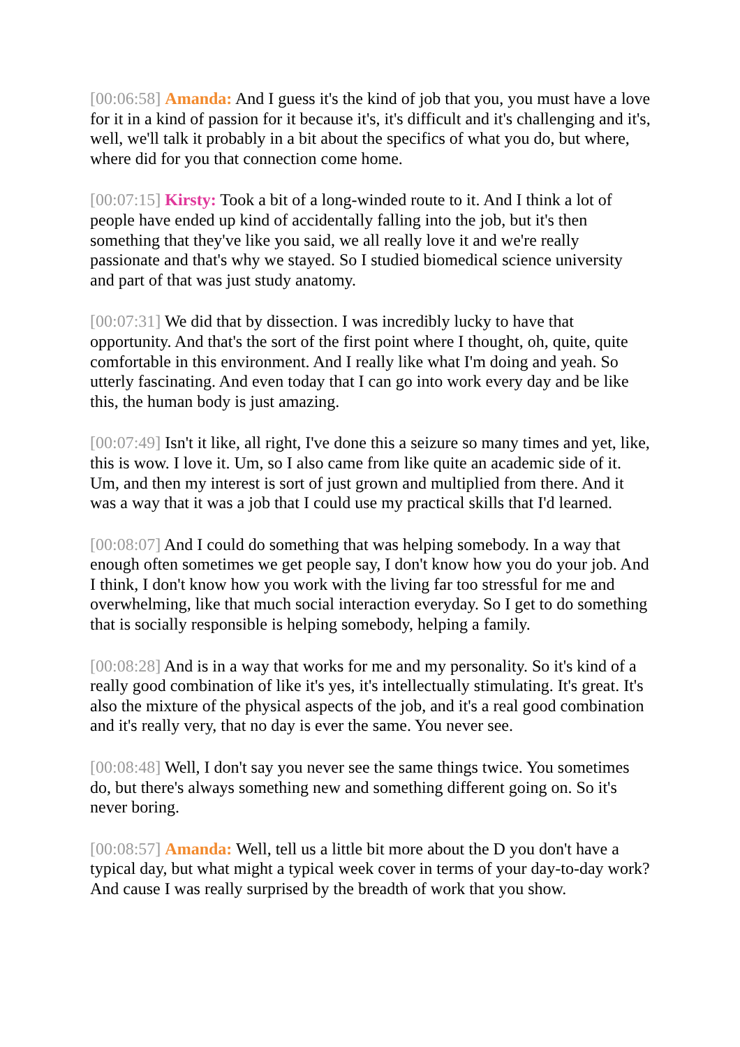[00:06:58] Amanda: And I guess it's the kind of job that you, you must have a love for it in a kind of passion for it because it's, it's difficult and it's challenging and it's, well, we'll talk it probably in a bit about the specifics of what you do, but where, where did for you that connection come home.
[00:07:15] Kirsty: Took a bit of a long-winded route to it. And I think a lot of people have ended up kind of accidentally falling into the job, but it's then something that they've like you said, we all really love it and we're really passionate and that's why we stayed. So I studied biomedical science university and part of that was just study anatomy.
[00:07:31] We did that by dissection. I was incredibly lucky to have that opportunity. And that's the sort of the first point where I thought, oh, quite, quite comfortable in this environment. And I really like what I'm doing and yeah. So utterly fascinating. And even today that I can go into work every day and be like this, the human body is just amazing.
[00:07:49] Isn't it like, all right, I've done this a seizure so many times and yet, like, this is wow. I love it. Um, so I also came from like quite an academic side of it. Um, and then my interest is sort of just grown and multiplied from there. And it was a way that it was a job that I could use my practical skills that I'd learned.
[00:08:07] And I could do something that was helping somebody. In a way that enough often sometimes we get people say, I don't know how you do your job. And I think, I don't know how you work with the living far too stressful for me and overwhelming, like that much social interaction everyday. So I get to do something that is socially responsible is helping somebody, helping a family.
[00:08:28] And is in a way that works for me and my personality. So it's kind of a really good combination of like it's yes, it's intellectually stimulating. It's great. It's also the mixture of the physical aspects of the job, and it's a real good combination and it's really very, that no day is ever the same. You never see.
[00:08:48] Well, I don't say you never see the same things twice. You sometimes do, but there's always something new and something different going on. So it's never boring.
[00:08:57] Amanda: Well, tell us a little bit more about the D you don't have a typical day, but what might a typical week cover in terms of your day-to-day work? And cause I was really surprised by the breadth of work that you show.